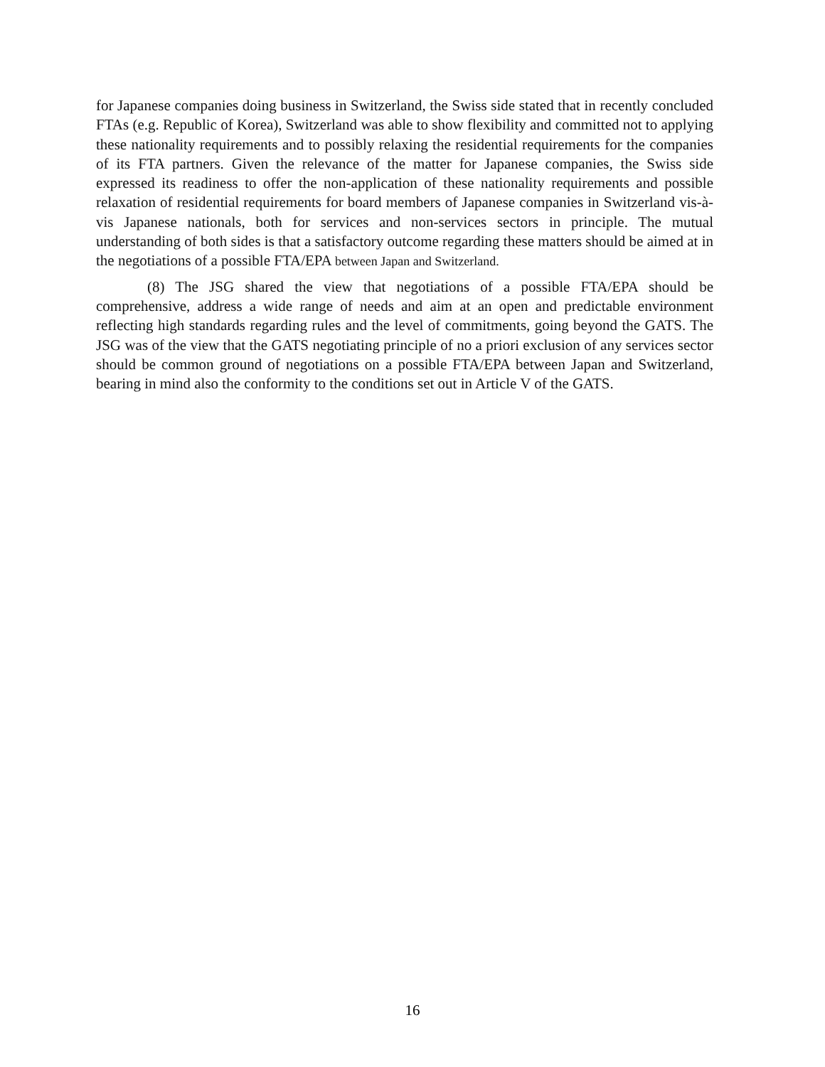for Japanese companies doing business in Switzerland, the Swiss side stated that in recently concluded FTAs (e.g. Republic of Korea), Switzerland was able to show flexibility and committed not to applying these nationality requirements and to possibly relaxing the residential requirements for the companies of its FTA partners. Given the relevance of the matter for Japanese companies, the Swiss side expressed its readiness to offer the non-application of these nationality requirements and possible relaxation of residential requirements for board members of Japanese companies in Switzerland vis-à-vis Japanese nationals, both for services and non-services sectors in principle. The mutual understanding of both sides is that a satisfactory outcome regarding these matters should be aimed at in the negotiations of a possible FTA/EPA between Japan and Switzerland.
(8) The JSG shared the view that negotiations of a possible FTA/EPA should be comprehensive, address a wide range of needs and aim at an open and predictable environment reflecting high standards regarding rules and the level of commitments, going beyond the GATS. The JSG was of the view that the GATS negotiating principle of no a priori exclusion of any services sector should be common ground of negotiations on a possible FTA/EPA between Japan and Switzerland, bearing in mind also the conformity to the conditions set out in Article V of the GATS.
16